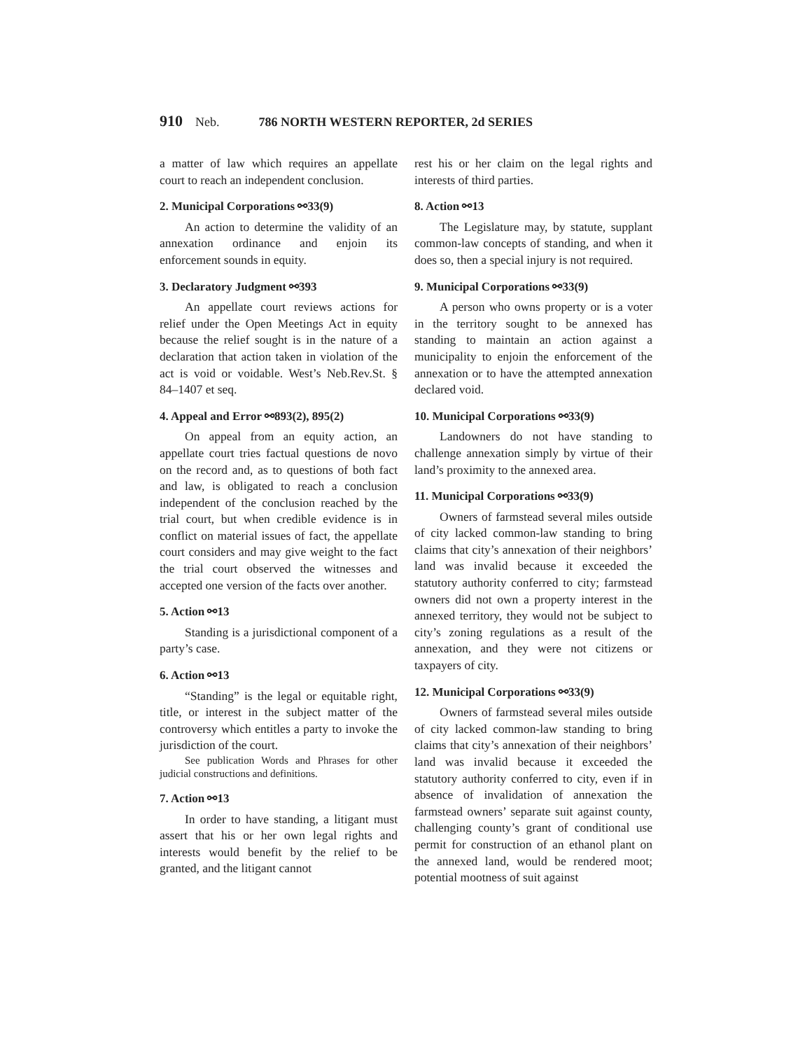910 Neb. 786 NORTH WESTERN REPORTER, 2d SERIES
a matter of law which requires an appellate court to reach an independent conclusion.
2. Municipal Corporations ⚯33(9)
An action to determine the validity of an annexation ordinance and enjoin its enforcement sounds in equity.
3. Declaratory Judgment ⚯393
An appellate court reviews actions for relief under the Open Meetings Act in equity because the relief sought is in the nature of a declaration that action taken in violation of the act is void or voidable. West’s Neb.Rev.St. § 84–1407 et seq.
4. Appeal and Error ⚯893(2), 895(2)
On appeal from an equity action, an appellate court tries factual questions de novo on the record and, as to questions of both fact and law, is obligated to reach a conclusion independent of the conclusion reached by the trial court, but when credible evidence is in conflict on material issues of fact, the appellate court considers and may give weight to the fact the trial court observed the witnesses and accepted one version of the facts over another.
5. Action ⚯13
Standing is a jurisdictional component of a party’s case.
6. Action ⚯13
“Standing” is the legal or equitable right, title, or interest in the subject matter of the controversy which entitles a party to invoke the jurisdiction of the court.
See publication Words and Phrases for other judicial constructions and definitions.
7. Action ⚯13
In order to have standing, a litigant must assert that his or her own legal rights and interests would benefit by the relief to be granted, and the litigant cannot
rest his or her claim on the legal rights and interests of third parties.
8. Action ⚯13
The Legislature may, by statute, supplant common-law concepts of standing, and when it does so, then a special injury is not required.
9. Municipal Corporations ⚯33(9)
A person who owns property or is a voter in the territory sought to be annexed has standing to maintain an action against a municipality to enjoin the enforcement of the annexation or to have the attempted annexation declared void.
10. Municipal Corporations ⚯33(9)
Landowners do not have standing to challenge annexation simply by virtue of their land’s proximity to the annexed area.
11. Municipal Corporations ⚯33(9)
Owners of farmstead several miles outside of city lacked common-law standing to bring claims that city’s annexation of their neighbors’ land was invalid because it exceeded the statutory authority conferred to city; farmstead owners did not own a property interest in the annexed territory, they would not be subject to city’s zoning regulations as a result of the annexation, and they were not citizens or taxpayers of city.
12. Municipal Corporations ⚯33(9)
Owners of farmstead several miles outside of city lacked common-law standing to bring claims that city’s annexation of their neighbors’ land was invalid because it exceeded the statutory authority conferred to city, even if in absence of invalidation of annexation the farmstead owners’ separate suit against county, challenging county’s grant of conditional use permit for construction of an ethanol plant on the annexed land, would be rendered moot; potential mootness of suit against